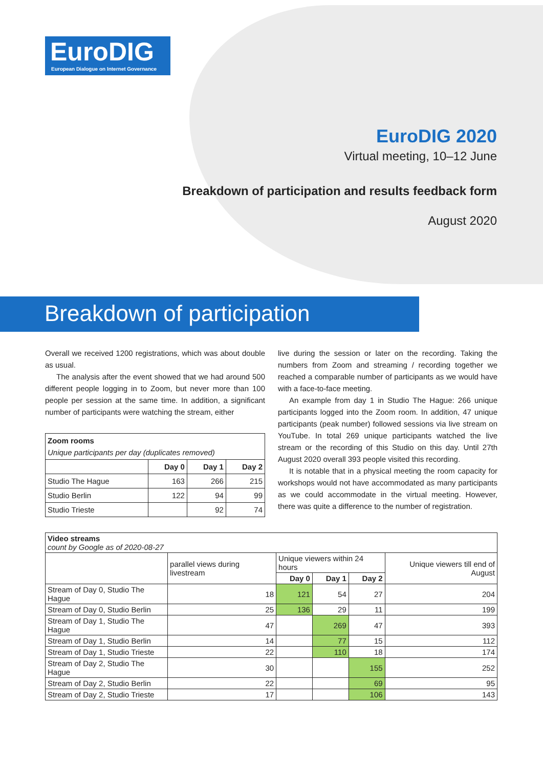EuroDIG
European Dialogue on Internet Governance
EuroDIG 2020
Virtual meeting, 10–12 June
Breakdown of participation and results feedback form
August 2020
Breakdown of participation
Overall we received 1200 registrations, which was about double as usual.
The analysis after the event showed that we had around 500 different people logging in to Zoom, but never more than 100 people per session at the same time. In addition, a significant number of participants were watching the stream, either
| Zoom rooms Unique participants per day (duplicates removed) | | | |
| --- | --- | --- | --- |
| | Day 0 | Day 1 | Day 2 |
| Studio The Hague | 163 | 266 | 215 |
| Studio Berlin | 122 | 94 | 99 |
| Studio Trieste | | 92 | 74 |
live during the session or later on the recording. Taking the numbers from Zoom and streaming / recording together we reached a comparable number of participants as we would have with a face-to-face meeting.
An example from day 1 in Studio The Hague: 266 unique participants logged into the Zoom room. In addition, 47 unique participants (peak number) followed sessions via live stream on YouTube. In total 269 unique participants watched the live stream or the recording of this Studio on this day. Until 27th August 2020 overall 393 people visited this recording.
It is notable that in a physical meeting the room capacity for workshops would not have accommodated as many participants as we could accommodate in the virtual meeting. However, there was quite a difference to the number of registration.
| Video streams count by Google as of 2020-08-27 | | | | | |
| --- | --- | --- | --- | --- | --- |
| | parallel views during livestream | Unique viewers within 24 hours | | | Unique viewers till end of August |
| | | Day 0 | Day 1 | Day 2 | |
| Stream of Day 0, Studio The Hague | 18 | 121 | 54 | 27 | 204 |
| Stream of Day 0, Studio Berlin | 25 | 136 | 29 | 11 | 199 |
| Stream of Day 1, Studio The Hague | 47 | | 269 | 47 | 393 |
| Stream of Day 1, Studio Berlin | 14 | | 77 | 15 | 112 |
| Stream of Day 1, Studio Trieste | 22 | | 110 | 18 | 174 |
| Stream of Day 2, Studio The Hague | 30 | | | 155 | 252 |
| Stream of Day 2, Studio Berlin | 22 | | | 69 | 95 |
| Stream of Day 2, Studio Trieste | 17 | | | 106 | 143 |